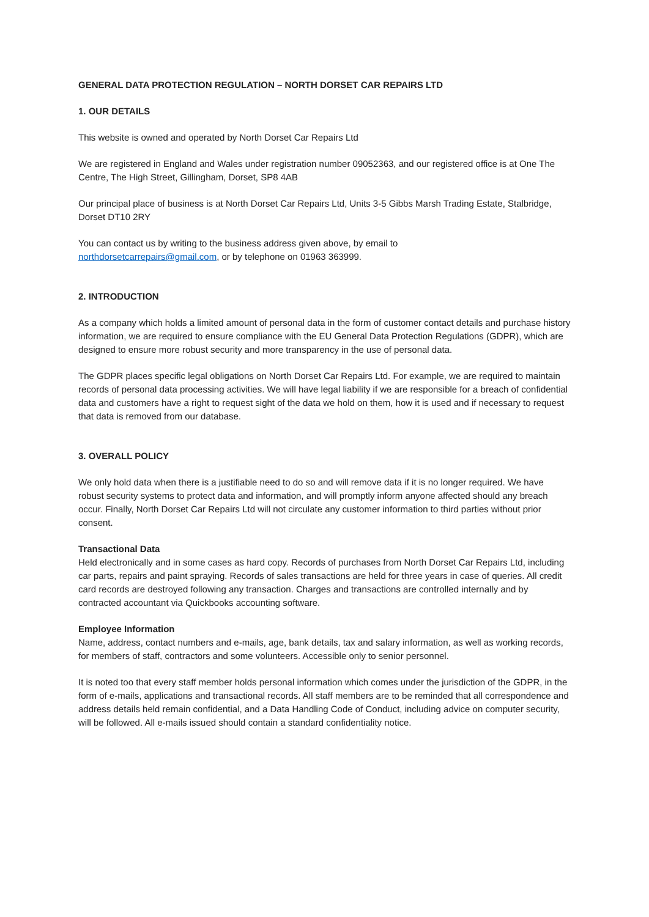GENERAL DATA PROTECTION REGULATION – NORTH DORSET CAR REPAIRS LTD
1. OUR DETAILS
This website is owned and operated by North Dorset Car Repairs Ltd
We are registered in England and Wales under registration number 09052363, and our registered office is at One The Centre, The High Street, Gillingham, Dorset, SP8 4AB
Our principal place of business is at North Dorset Car Repairs Ltd, Units 3-5 Gibbs Marsh Trading Estate, Stalbridge, Dorset DT10 2RY
You can contact us by writing to the business address given above, by email to
northdorsetcarrepairs@gmail.com, or by telephone on 01963 363999.
2. INTRODUCTION
As a company which holds a limited amount of personal data in the form of customer contact details and purchase history information, we are required to ensure compliance with the EU General Data Protection Regulations (GDPR), which are designed to ensure more robust security and more transparency in the use of personal data.
The GDPR places specific legal obligations on North Dorset Car Repairs Ltd. For example, we are required to maintain records of personal data processing activities. We will have legal liability if we are responsible for a breach of confidential data and customers have a right to request sight of the data we hold on them, how it is used and if necessary to request that data is removed from our database.
3. OVERALL POLICY
We only hold data when there is a justifiable need to do so and will remove data if it is no longer required. We have robust security systems to protect data and information, and will promptly inform anyone affected should any breach occur. Finally, North Dorset Car Repairs Ltd will not circulate any customer information to third parties without prior consent.
Transactional Data
Held electronically and in some cases as hard copy. Records of purchases from North Dorset Car Repairs Ltd, including car parts, repairs and paint spraying. Records of sales transactions are held for three years in case of queries. All credit card records are destroyed following any transaction. Charges and transactions are controlled internally and by contracted accountant via Quickbooks accounting software.
Employee Information
Name, address, contact numbers and e-mails, age, bank details, tax and salary information, as well as working records, for members of staff, contractors and some volunteers. Accessible only to senior personnel.
It is noted too that every staff member holds personal information which comes under the jurisdiction of the GDPR, in the form of e-mails, applications and transactional records. All staff members are to be reminded that all correspondence and address details held remain confidential, and a Data Handling Code of Conduct, including advice on computer security, will be followed. All e-mails issued should contain a standard confidentiality notice.